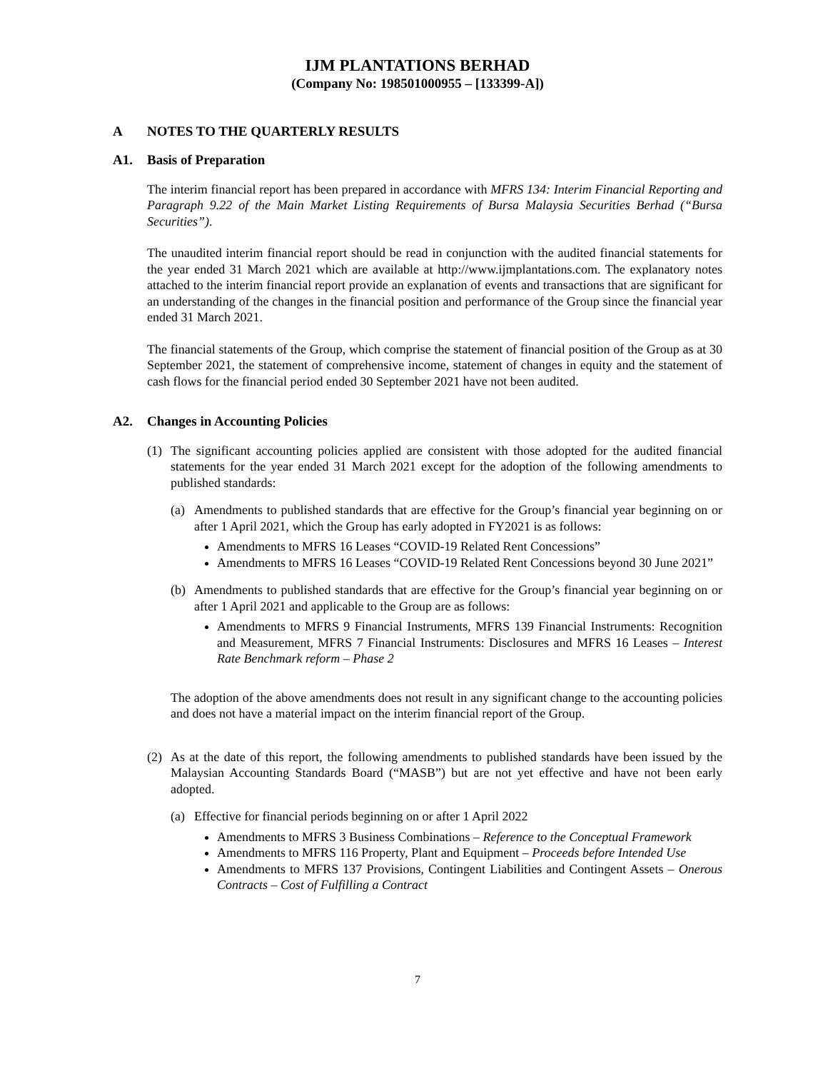IJM PLANTATIONS BERHAD
(Company No: 198501000955 – [133399-A])
A NOTES TO THE QUARTERLY RESULTS
A1. Basis of Preparation
The interim financial report has been prepared in accordance with MFRS 134: Interim Financial Reporting and Paragraph 9.22 of the Main Market Listing Requirements of Bursa Malaysia Securities Berhad (“Bursa Securities”).
The unaudited interim financial report should be read in conjunction with the audited financial statements for the year ended 31 March 2021 which are available at http://www.ijmplantations.com. The explanatory notes attached to the interim financial report provide an explanation of events and transactions that are significant for an understanding of the changes in the financial position and performance of the Group since the financial year ended 31 March 2021.
The financial statements of the Group, which comprise the statement of financial position of the Group as at 30 September 2021, the statement of comprehensive income, statement of changes in equity and the statement of cash flows for the financial period ended 30 September 2021 have not been audited.
A2. Changes in Accounting Policies
(1) The significant accounting policies applied are consistent with those adopted for the audited financial statements for the year ended 31 March 2021 except for the adoption of the following amendments to published standards:
(a) Amendments to published standards that are effective for the Group’s financial year beginning on or after 1 April 2021, which the Group has early adopted in FY2021 is as follows:
Amendments to MFRS 16 Leases “COVID-19 Related Rent Concessions”
Amendments to MFRS 16 Leases “COVID-19 Related Rent Concessions beyond 30 June 2021”
(b) Amendments to published standards that are effective for the Group’s financial year beginning on or after 1 April 2021 and applicable to the Group are as follows:
Amendments to MFRS 9 Financial Instruments, MFRS 139 Financial Instruments: Recognition and Measurement, MFRS 7 Financial Instruments: Disclosures and MFRS 16 Leases – Interest Rate Benchmark reform – Phase 2
The adoption of the above amendments does not result in any significant change to the accounting policies and does not have a material impact on the interim financial report of the Group.
(2) As at the date of this report, the following amendments to published standards have been issued by the Malaysian Accounting Standards Board (“MASB”) but are not yet effective and have not been early adopted.
(a) Effective for financial periods beginning on or after 1 April 2022
Amendments to MFRS 3 Business Combinations – Reference to the Conceptual Framework
Amendments to MFRS 116 Property, Plant and Equipment – Proceeds before Intended Use
Amendments to MFRS 137 Provisions, Contingent Liabilities and Contingent Assets – Onerous Contracts – Cost of Fulfilling a Contract
7